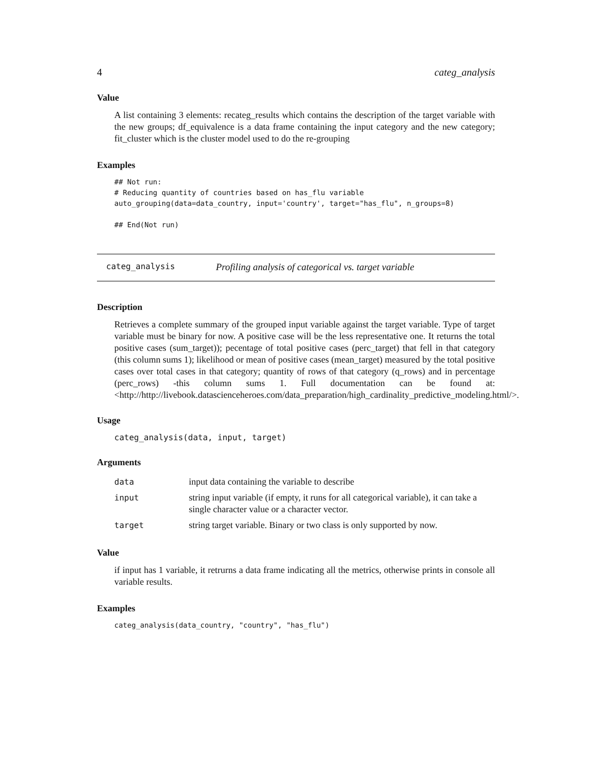4 categ_analysis
Value
A list containing 3 elements: recateg_results which contains the description of the target variable with the new groups; df_equivalence is a data frame containing the input category and the new category; fit_cluster which is the cluster model used to do the re-grouping
Examples
## Not run:
# Reducing quantity of countries based on has_flu variable
auto_grouping(data=data_country, input='country', target="has_flu", n_groups=8)

## End(Not run)
categ_analysis Profiling analysis of categorical vs. target variable
Description
Retrieves a complete summary of the grouped input variable against the target variable. Type of target variable must be binary for now. A positive case will be the less representative one. It returns the total positive cases (sum_target)); pecentage of total positive cases (perc_target) that fell in that category (this column sums 1); likelihood or mean of positive cases (mean_target) measured by the total positive cases over total cases in that category; quantity of rows of that category (q_rows) and in percentage (perc_rows) -this column sums 1. Full documentation can be found at: <http://http://livebook.datascienceheroes.com/data_preparation/high_cardinality_predictive_modeling.html/>.
Usage
categ_analysis(data, input, target)
Arguments
| data | input data containing the variable to describe |
| input | string input variable (if empty, it runs for all categorical variable), it can take a single character value or a character vector. |
| target | string target variable. Binary or two class is only supported by now. |
Value
if input has 1 variable, it retrurns a data frame indicating all the metrics, otherwise prints in console all variable results.
Examples
categ_analysis(data_country, "country", "has_flu")